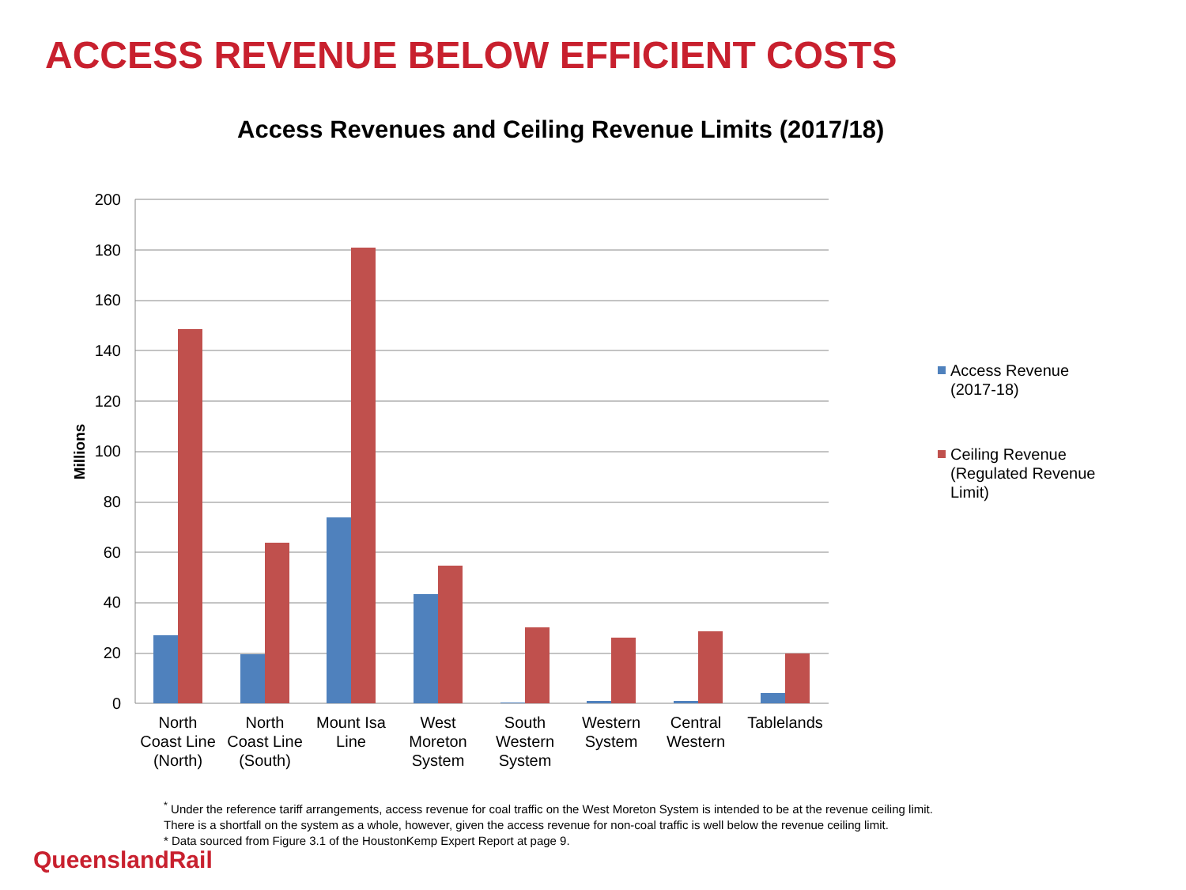ACCESS REVENUE BELOW EFFICIENT COSTS
Access Revenues and Ceiling Revenue Limits (2017/18)
200
180
160
140
120
100
80
60
40
20
0
Millions
North
Coast Line
(North)
North
Coast Line
(South)
Mount Isa
Line
West
Moreton
System
South
Western
System
Western
System
Central
Western
Tablelands
Access Revenue (2017-18)
Ceiling Revenue (Regulated Revenue Limit)
<sup>*</sup> Under the reference tariff arrangements, access revenue for coal traffic on the West Moreton System is intended to be at the revenue ceiling limit.
There is a shortfall on the system as a whole, however, given the access revenue for non-coal traffic is well below the revenue ceiling limit.
* Data sourced from Figure 3.1 of the HoustonKemp Expert Report at page 9.
QueenslandRail